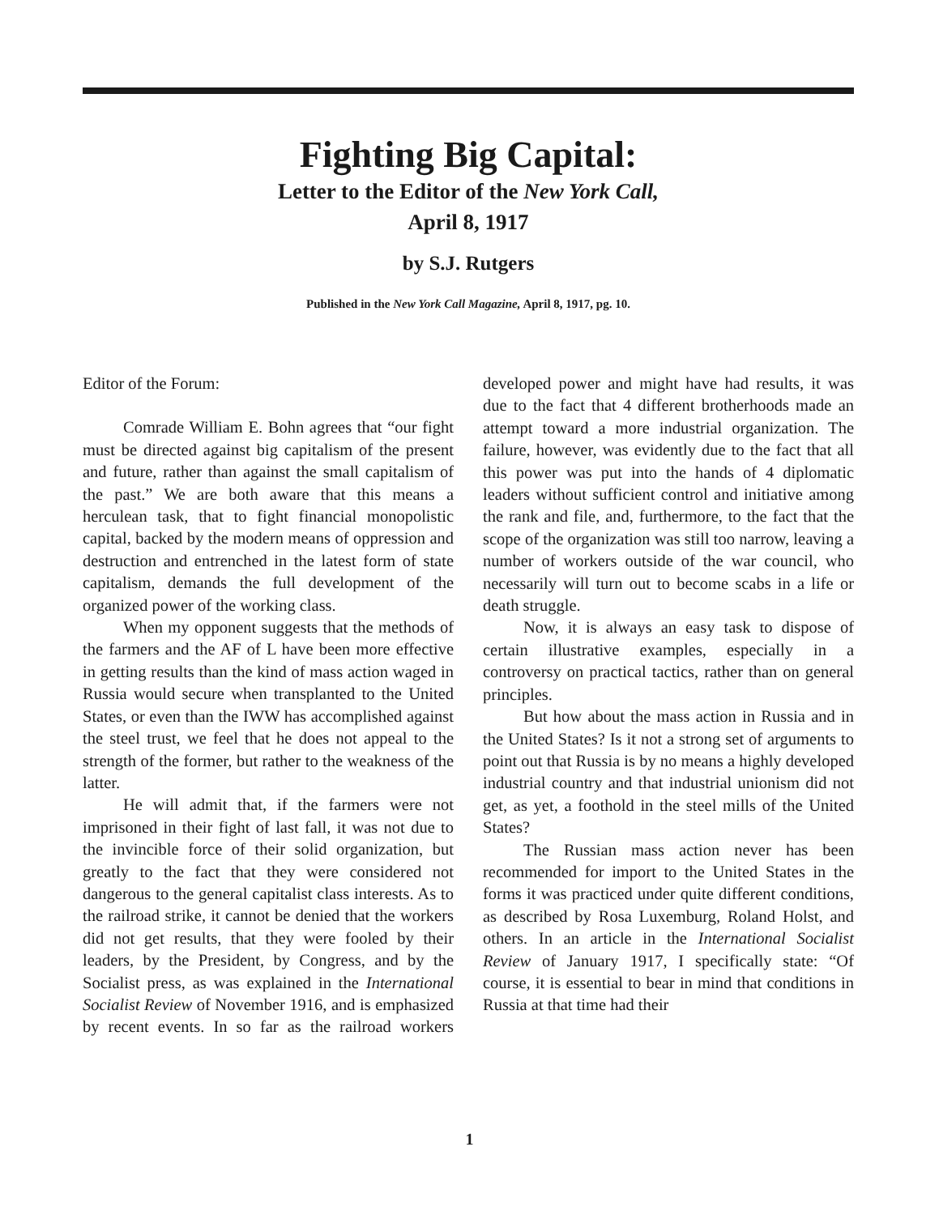Fighting Big Capital:
Letter to the Editor of the New York Call,
April 8, 1917
by S.J. Rutgers
Published in the New York Call Magazine, April 8, 1917, pg. 10.
Editor of the Forum:
Comrade William E. Bohn agrees that “our fight must be directed against big capitalism of the present and future, rather than against the small capitalism of the past.” We are both aware that this means a herculean task, that to fight financial monopolistic capital, backed by the modern means of oppression and destruction and entrenched in the latest form of state capitalism, demands the full development of the organized power of the working class.
When my opponent suggests that the methods of the farmers and the AF of L have been more effective in getting results than the kind of mass action waged in Russia would secure when transplanted to the United States, or even than the IWW has accomplished against the steel trust, we feel that he does not appeal to the strength of the former, but rather to the weakness of the latter.
He will admit that, if the farmers were not imprisoned in their fight of last fall, it was not due to the invincible force of their solid organization, but greatly to the fact that they were considered not dangerous to the general capitalist class interests. As to the railroad strike, it cannot be denied that the workers did not get results, that they were fooled by their leaders, by the President, by Congress, and by the Socialist press, as was explained in the International Socialist Review of November 1916, and is emphasized by recent events. In so far as the railroad workers developed power and might have had results, it was due to the fact that 4 different brotherhoods made an attempt toward a more industrial organization. The failure, however, was evidently due to the fact that all this power was put into the hands of 4 diplomatic leaders without sufficient control and initiative among the rank and file, and, furthermore, to the fact that the scope of the organization was still too narrow, leaving a number of workers outside of the war council, who necessarily will turn out to become scabs in a life or death struggle.
Now, it is always an easy task to dispose of certain illustrative examples, especially in a controversy on practical tactics, rather than on general principles.
But how about the mass action in Russia and in the United States? Is it not a strong set of arguments to point out that Russia is by no means a highly developed industrial country and that industrial unionism did not get, as yet, a foothold in the steel mills of the United States?
The Russian mass action never has been recommended for import to the United States in the forms it was practiced under quite different conditions, as described by Rosa Luxemburg, Roland Holst, and others. In an article in the International Socialist Review of January 1917, I specifically state: “Of course, it is essential to bear in mind that conditions in Russia at that time had their
1